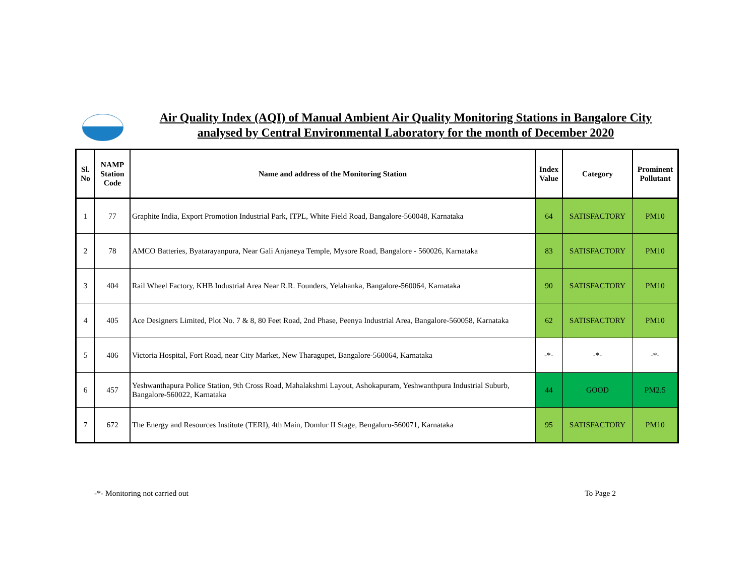Air Quality Index (AQI) of Manual Ambient Air Quality Monitoring Stations in Bangalore City
analysed by Central Environmental Laboratory for the month of December 2020
| Sl. No | NAMP Station Code | Name and address of the Monitoring Station | Index Value | Category | Prominent Pollutant |
| --- | --- | --- | --- | --- | --- |
| 1 | 77 | Graphite India, Export Promotion Industrial Park, ITPL, White Field Road, Bangalore-560048, Karnataka | 64 | SATISFACTORY | PM10 |
| 2 | 78 | AMCO Batteries, Byatarayanpura, Near Gali Anjaneya Temple, Mysore Road, Bangalore - 560026, Karnataka | 83 | SATISFACTORY | PM10 |
| 3 | 404 | Rail Wheel Factory, KHB Industrial Area Near R.R. Founders, Yelahanka, Bangalore-560064, Karnataka | 90 | SATISFACTORY | PM10 |
| 4 | 405 | Ace Designers Limited, Plot No. 7 & 8, 80 Feet Road, 2nd Phase, Peenya Industrial Area, Bangalore-560058, Karnataka | 62 | SATISFACTORY | PM10 |
| 5 | 406 | Victoria Hospital, Fort Road, near City Market, New Tharagupet, Bangalore-560064, Karnataka | -*- | -*- | -*- |
| 6 | 457 | Yeshwanthapura Police Station, 9th Cross Road, Mahalakshmi Layout, Ashokapuram, Yeshwanthpura Industrial Suburb, Bangalore-560022, Karnataka | 44 | GOOD | PM2.5 |
| 7 | 672 | The Energy and Resources Institute (TERI), 4th Main, Domlur II Stage, Bengaluru-560071, Karnataka | 95 | SATISFACTORY | PM10 |
-*- Monitoring not carried out To Page 2